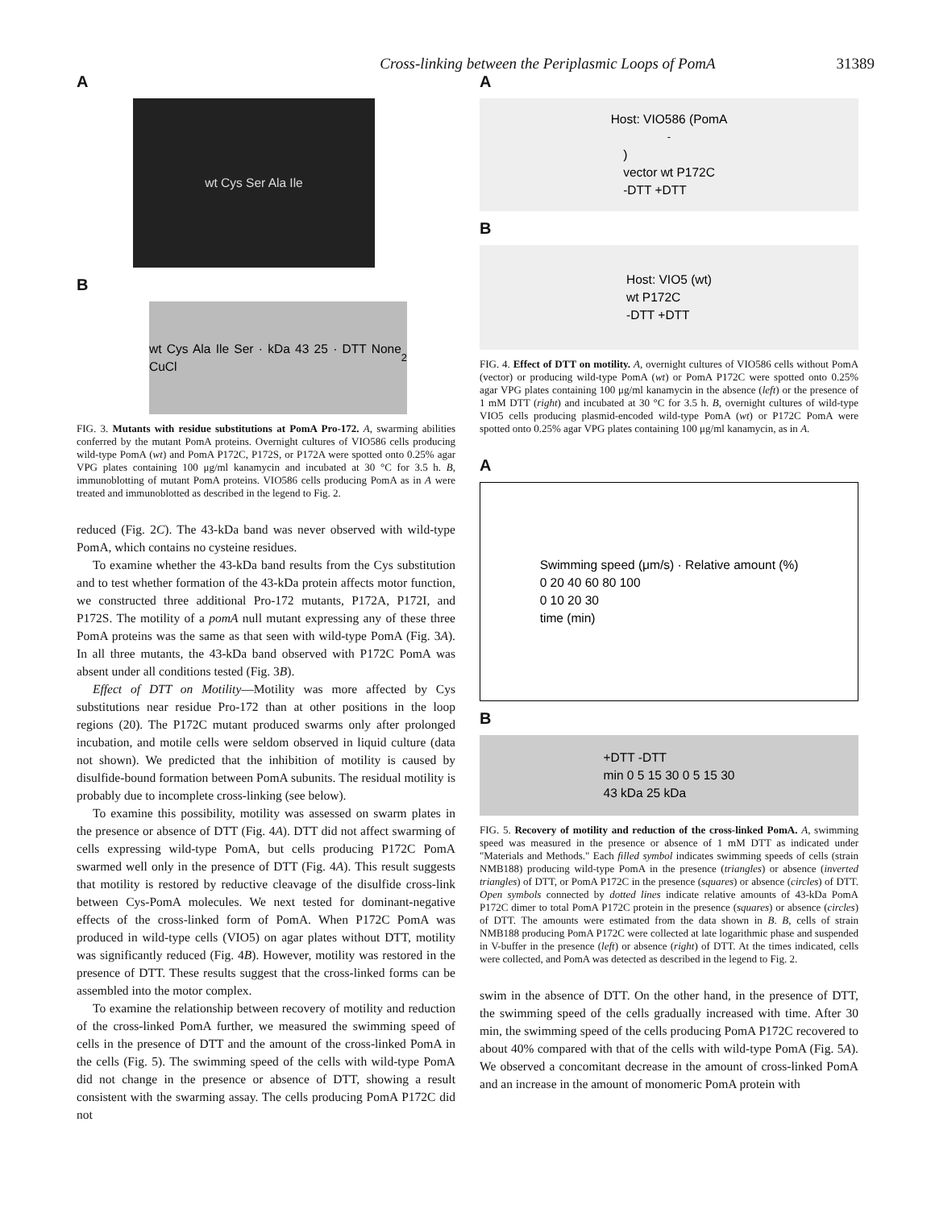Cross-linking between the Periplasmic Loops of PomA 31389
A
wt Cys Ser Ala Ile
B
wt Cys Ala Ile Ser · kDa 43 25 · DTT None CuCl<sub>2</sub>
FIG. 3. Mutants with residue substitutions at PomA Pro-172. A, swarming abilities conferred by the mutant PomA proteins. Overnight cultures of VIO586 cells producing wild-type PomA (wt) and PomA P172C, P172S, or P172A were spotted onto 0.25% agar VPG plates containing 100 μg/ml kanamycin and incubated at 30 °C for 3.5 h. B, immunoblotting of mutant PomA proteins. VIO586 cells producing PomA as in A were treated and immunoblotted as described in the legend to Fig. 2.
reduced (Fig. 2C). The 43-kDa band was never observed with wild-type PomA, which contains no cysteine residues.
To examine whether the 43-kDa band results from the Cys substitution and to test whether formation of the 43-kDa protein affects motor function, we constructed three additional Pro-172 mutants, P172A, P172I, and P172S. The motility of a pomA null mutant expressing any of these three PomA proteins was the same as that seen with wild-type PomA (Fig. 3A). In all three mutants, the 43-kDa band observed with P172C PomA was absent under all conditions tested (Fig. 3B).
Effect of DTT on Motility—Motility was more affected by Cys substitutions near residue Pro-172 than at other positions in the loop regions (20). The P172C mutant produced swarms only after prolonged incubation, and motile cells were seldom observed in liquid culture (data not shown). We predicted that the inhibition of motility is caused by disulfide-bound formation between PomA subunits. The residual motility is probably due to incomplete cross-linking (see below).
To examine this possibility, motility was assessed on swarm plates in the presence or absence of DTT (Fig. 4A). DTT did not affect swarming of cells expressing wild-type PomA, but cells producing P172C PomA swarmed well only in the presence of DTT (Fig. 4A). This result suggests that motility is restored by reductive cleavage of the disulfide cross-link between Cys-PomA molecules. We next tested for dominant-negative effects of the cross-linked form of PomA. When P172C PomA was produced in wild-type cells (VIO5) on agar plates without DTT, motility was significantly reduced (Fig. 4B). However, motility was restored in the presence of DTT. These results suggest that the cross-linked forms can be assembled into the motor complex.
To examine the relationship between recovery of motility and reduction of the cross-linked PomA further, we measured the swimming speed of cells in the presence of DTT and the amount of the cross-linked PomA in the cells (Fig. 5). The swimming speed of the cells with wild-type PomA did not change in the presence or absence of DTT, showing a result consistent with the swarming assay. The cells producing PomA P172C did not
A
Host: VIO586 (PomA<sup>-</sup>)
vector wt P172C
-DTT +DTT
B
Host: VIO5 (wt)
wt P172C
-DTT +DTT
FIG. 4. Effect of DTT on motility. A, overnight cultures of VIO586 cells without PomA (vector) or producing wild-type PomA (wt) or PomA P172C were spotted onto 0.25% agar VPG plates containing 100 μg/ml kanamycin in the absence (left) or the presence of 1 mM DTT (right) and incubated at 30 °C for 3.5 h. B, overnight cultures of wild-type VIO5 cells producing plasmid-encoded wild-type PomA (wt) or P172C PomA were spotted onto 0.25% agar VPG plates containing 100 μg/ml kanamycin, as in A.
A
Swimming speed (μm/s) · Relative amount (%)
0 20 40 60 80 100
0 10 20 30
time (min)
B
+DTT -DTT
min 0 5 15 30 0 5 15 30
43 kDa 25 kDa
FIG. 5. Recovery of motility and reduction of the cross-linked PomA. A, swimming speed was measured in the presence or absence of 1 mM DTT as indicated under "Materials and Methods." Each filled symbol indicates swimming speeds of cells (strain NMB188) producing wild-type PomA in the presence (triangles) or absence (inverted triangles) of DTT, or PomA P172C in the presence (squares) or absence (circles) of DTT. Open symbols connected by dotted lines indicate relative amounts of 43-kDa PomA P172C dimer to total PomA P172C protein in the presence (squares) or absence (circles) of DTT. The amounts were estimated from the data shown in B. B, cells of strain NMB188 producing PomA P172C were collected at late logarithmic phase and suspended in V-buffer in the presence (left) or absence (right) of DTT. At the times indicated, cells were collected, and PomA was detected as described in the legend to Fig. 2.
swim in the absence of DTT. On the other hand, in the presence of DTT, the swimming speed of the cells gradually increased with time. After 30 min, the swimming speed of the cells producing PomA P172C recovered to about 40% compared with that of the cells with wild-type PomA (Fig. 5A). We observed a concomitant decrease in the amount of cross-linked PomA and an increase in the amount of monomeric PomA protein with